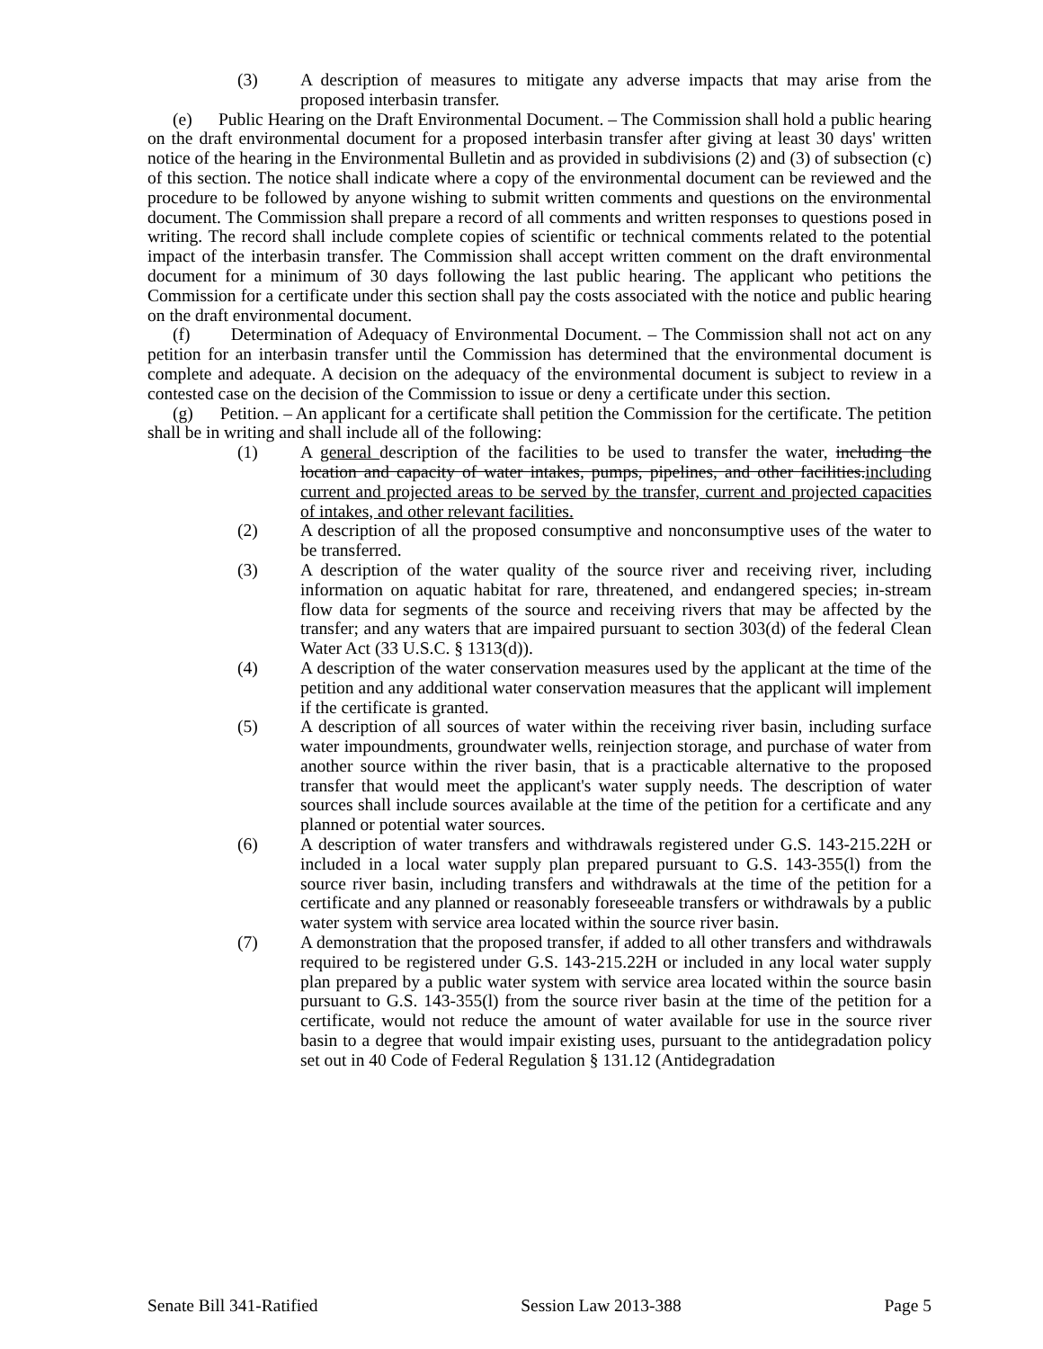(3) A description of measures to mitigate any adverse impacts that may arise from the proposed interbasin transfer.
(e) Public Hearing on the Draft Environmental Document. – The Commission shall hold a public hearing on the draft environmental document for a proposed interbasin transfer after giving at least 30 days' written notice of the hearing in the Environmental Bulletin and as provided in subdivisions (2) and (3) of subsection (c) of this section. The notice shall indicate where a copy of the environmental document can be reviewed and the procedure to be followed by anyone wishing to submit written comments and questions on the environmental document. The Commission shall prepare a record of all comments and written responses to questions posed in writing. The record shall include complete copies of scientific or technical comments related to the potential impact of the interbasin transfer. The Commission shall accept written comment on the draft environmental document for a minimum of 30 days following the last public hearing. The applicant who petitions the Commission for a certificate under this section shall pay the costs associated with the notice and public hearing on the draft environmental document.
(f) Determination of Adequacy of Environmental Document. – The Commission shall not act on any petition for an interbasin transfer until the Commission has determined that the environmental document is complete and adequate. A decision on the adequacy of the environmental document is subject to review in a contested case on the decision of the Commission to issue or deny a certificate under this section.
(g) Petition. – An applicant for a certificate shall petition the Commission for the certificate. The petition shall be in writing and shall include all of the following:
(1) A general description of the facilities to be used to transfer the water, including the location and capacity of water intakes, pumps, pipelines, and other facilities.including current and projected areas to be served by the transfer, current and projected capacities of intakes, and other relevant facilities.
(2) A description of all the proposed consumptive and nonconsumptive uses of the water to be transferred.
(3) A description of the water quality of the source river and receiving river, including information on aquatic habitat for rare, threatened, and endangered species; in-stream flow data for segments of the source and receiving rivers that may be affected by the transfer; and any waters that are impaired pursuant to section 303(d) of the federal Clean Water Act (33 U.S.C. § 1313(d)).
(4) A description of the water conservation measures used by the applicant at the time of the petition and any additional water conservation measures that the applicant will implement if the certificate is granted.
(5) A description of all sources of water within the receiving river basin, including surface water impoundments, groundwater wells, reinjection storage, and purchase of water from another source within the river basin, that is a practicable alternative to the proposed transfer that would meet the applicant's water supply needs. The description of water sources shall include sources available at the time of the petition for a certificate and any planned or potential water sources.
(6) A description of water transfers and withdrawals registered under G.S. 143-215.22H or included in a local water supply plan prepared pursuant to G.S. 143-355(l) from the source river basin, including transfers and withdrawals at the time of the petition for a certificate and any planned or reasonably foreseeable transfers or withdrawals by a public water system with service area located within the source river basin.
(7) A demonstration that the proposed transfer, if added to all other transfers and withdrawals required to be registered under G.S. 143-215.22H or included in any local water supply plan prepared by a public water system with service area located within the source basin pursuant to G.S. 143-355(l) from the source river basin at the time of the petition for a certificate, would not reduce the amount of water available for use in the source river basin to a degree that would impair existing uses, pursuant to the antidegradation policy set out in 40 Code of Federal Regulation § 131.12 (Antidegradation
Senate Bill 341-Ratified Session Law 2013-388 Page 5